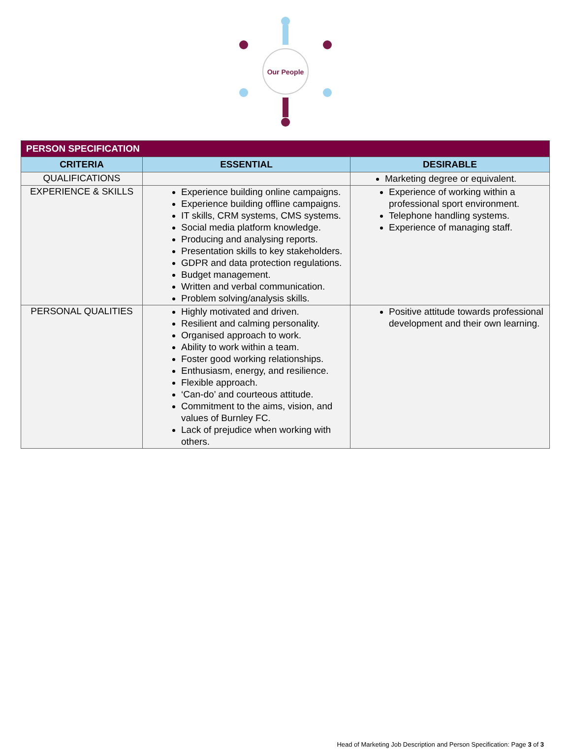Our People
| PERSON SPECIFICATION | | |
| --- | --- | --- |
| CRITERIA | ESSENTIAL | DESIRABLE |
| QUALIFICATIONS | | Marketing degree or equivalent. |
| EXPERIENCE & SKILLS | Experience building online campaigns. Experience building offline campaigns. IT skills, CRM systems, CMS systems. Social media platform knowledge. Producing and analysing reports. Presentation skills to key stakeholders. GDPR and data protection regulations. Budget management. Written and verbal communication. Problem solving/analysis skills. | Experience of working within a professional sport environment. Telephone handling systems. Experience of managing staff. |
| PERSONAL QUALITIES | Highly motivated and driven. Resilient and calming personality. Organised approach to work. Ability to work within a team. Foster good working relationships. Enthusiasm, energy, and resilience. Flexible approach. ‘Can-do’ and courteous attitude. Commitment to the aims, vision, and values of Burnley FC. Lack of prejudice when working with others. | Positive attitude towards professional development and their own learning. |
Head of Marketing Job Description and Person Specification: Page 3 of 3